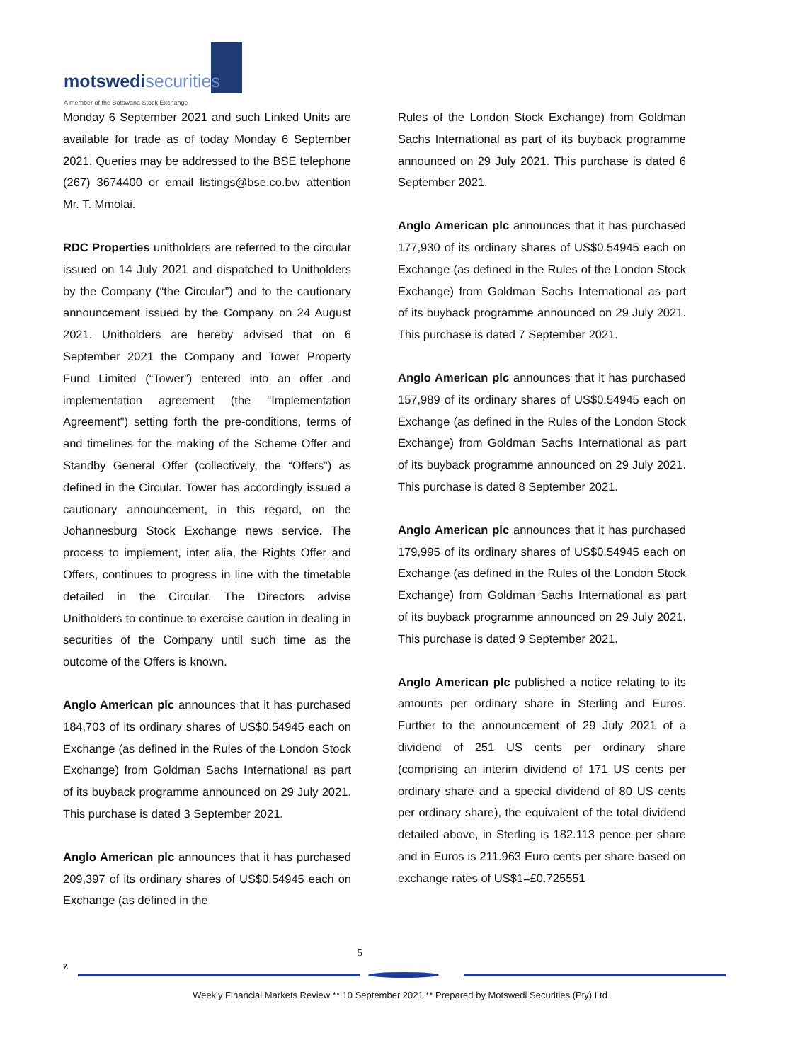motswedisecurities
A member of the Botswana Stock Exchange
Monday 6 September 2021 and such Linked Units are available for trade as of today Monday 6 September 2021. Queries may be addressed to the BSE telephone (267) 3674400 or email listings@bse.co.bw attention Mr. T. Mmolai.
RDC Properties unitholders are referred to the circular issued on 14 July 2021 and dispatched to Unitholders by the Company (“the Circular”) and to the cautionary announcement issued by the Company on 24 August 2021. Unitholders are hereby advised that on 6 September 2021 the Company and Tower Property Fund Limited (“Tower”) entered into an offer and implementation agreement (the "Implementation Agreement") setting forth the pre-conditions, terms of and timelines for the making of the Scheme Offer and Standby General Offer (collectively, the “Offers”) as defined in the Circular. Tower has accordingly issued a cautionary announcement, in this regard, on the Johannesburg Stock Exchange news service. The process to implement, inter alia, the Rights Offer and Offers, continues to progress in line with the timetable detailed in the Circular. The Directors advise Unitholders to continue to exercise caution in dealing in securities of the Company until such time as the outcome of the Offers is known.
Anglo American plc announces that it has purchased 184,703 of its ordinary shares of US$0.54945 each on Exchange (as defined in the Rules of the London Stock Exchange) from Goldman Sachs International as part of its buyback programme announced on 29 July 2021. This purchase is dated 3 September 2021.
Anglo American plc announces that it has purchased 209,397 of its ordinary shares of US$0.54945 each on Exchange (as defined in the
Rules of the London Stock Exchange) from Goldman Sachs International as part of its buyback programme announced on 29 July 2021. This purchase is dated 6 September 2021.
Anglo American plc announces that it has purchased 177,930 of its ordinary shares of US$0.54945 each on Exchange (as defined in the Rules of the London Stock Exchange) from Goldman Sachs International as part of its buyback programme announced on 29 July 2021. This purchase is dated 7 September 2021.
Anglo American plc announces that it has purchased 157,989 of its ordinary shares of US$0.54945 each on Exchange (as defined in the Rules of the London Stock Exchange) from Goldman Sachs International as part of its buyback programme announced on 29 July 2021. This purchase is dated 8 September 2021.
Anglo American plc announces that it has purchased 179,995 of its ordinary shares of US$0.54945 each on Exchange (as defined in the Rules of the London Stock Exchange) from Goldman Sachs International as part of its buyback programme announced on 29 July 2021. This purchase is dated 9 September 2021.
Anglo American plc published a notice relating to its amounts per ordinary share in Sterling and Euros. Further to the announcement of 29 July 2021 of a dividend of 251 US cents per ordinary share (comprising an interim dividend of 171 US cents per ordinary share and a special dividend of 80 US cents per ordinary share), the equivalent of the total dividend detailed above, in Sterling is 182.113 pence per share and in Euros is 211.963 Euro cents per share based on exchange rates of US$1=£0.725551
5
z
Weekly Financial Markets Review ** 10 September 2021 ** Prepared by Motswedi Securities (Pty) Ltd